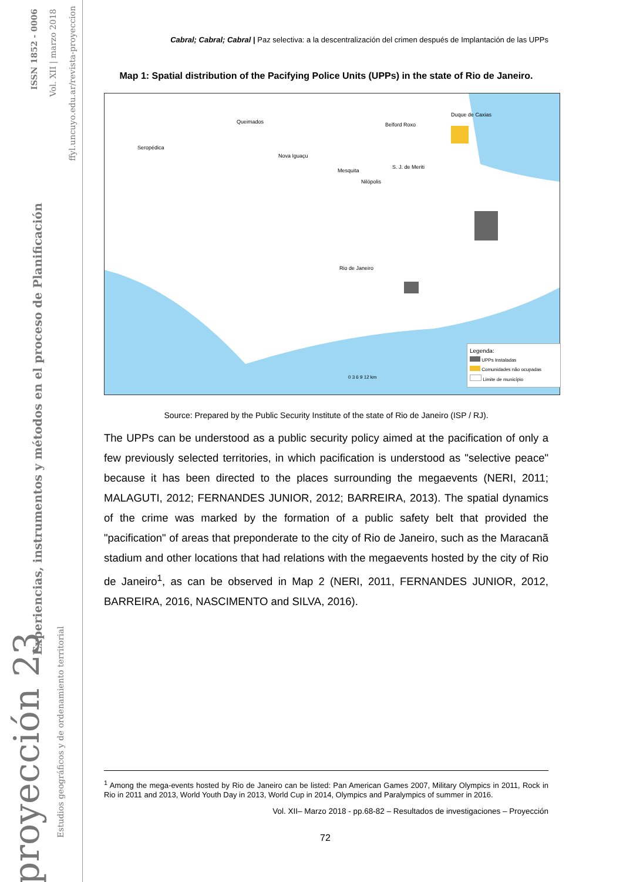ISSN 1852 - 0006
Vol. XII | marzo 2018
ffyl.uncuyo.edu.ar/revista-proyeccion
Experiencias, instrumentos y métodos en el proceso de Planificación
Estudios geográficos y de ordenamiento territorial
proyección 23
Cabral; Cabral; Cabral | Paz selectiva: a la descentralización del crimen después de Implantación de las UPPs
Map 1: Spatial distribution of the Pacifying Police Units (UPPs) in the state of Rio de Janeiro.
Seropédica
Queimados
Nova Iguaçu
Mesquita
Nilópolis
S. J. de Meriti
Belford Roxo
Duque de Caxias
Rio de Janeiro
0 3 6 9 12 km
Legenda:
UPPs Instaladas
Comunidades não ocupadas
Limite de município
Source: Prepared by the Public Security Institute of the state of Rio de Janeiro (ISP / RJ).
The UPPs can be understood as a public security policy aimed at the pacification of only a few previously selected territories, in which pacification is understood as "selective peace" because it has been directed to the places surrounding the megaevents (NERI, 2011; MALAGUTI, 2012; FERNANDES JUNIOR, 2012; BARREIRA, 2013). The spatial dynamics of the crime was marked by the formation of a public safety belt that provided the "pacification" of areas that preponderate to the city of Rio de Janeiro, such as the Maracanã stadium and other locations that had relations with the megaevents hosted by the city of Rio de Janeiro<sup>1</sup>, as can be observed in Map 2 (NERI, 2011, FERNANDES JUNIOR, 2012, BARREIRA, 2016, NASCIMENTO and SILVA, 2016).
<sup>1</sup> Among the mega-events hosted by Rio de Janeiro can be listed: Pan American Games 2007, Military Olympics in 2011, Rock in Rio in 2011 and 2013, World Youth Day in 2013, World Cup in 2014, Olympics and Paralympics of summer in 2016.
Vol. XII– Marzo 2018 - pp.68-82 – Resultados de investigaciones – Proyección
72